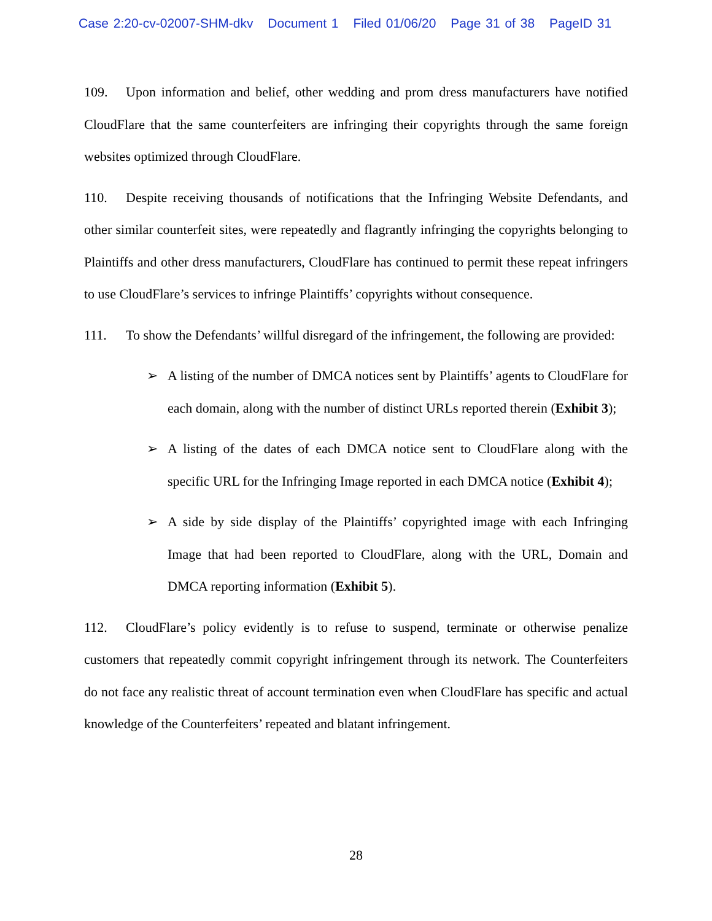Case 2:20-cv-02007-SHM-dkv Document 1 Filed 01/06/20 Page 31 of 38 PageID 31
109. Upon information and belief, other wedding and prom dress manufacturers have notified CloudFlare that the same counterfeiters are infringing their copyrights through the same foreign websites optimized through CloudFlare.
110. Despite receiving thousands of notifications that the Infringing Website Defendants, and other similar counterfeit sites, were repeatedly and flagrantly infringing the copyrights belonging to Plaintiffs and other dress manufacturers, CloudFlare has continued to permit these repeat infringers to use CloudFlare’s services to infringe Plaintiffs’ copyrights without consequence.
111. To show the Defendants’ willful disregard of the infringement, the following are provided:
➢ A listing of the number of DMCA notices sent by Plaintiffs’ agents to CloudFlare for each domain, along with the number of distinct URLs reported therein (Exhibit 3);
➢ A listing of the dates of each DMCA notice sent to CloudFlare along with the specific URL for the Infringing Image reported in each DMCA notice (Exhibit 4);
➢ A side by side display of the Plaintiffs’ copyrighted image with each Infringing Image that had been reported to CloudFlare, along with the URL, Domain and DMCA reporting information (Exhibit 5).
112. CloudFlare’s policy evidently is to refuse to suspend, terminate or otherwise penalize customers that repeatedly commit copyright infringement through its network. The Counterfeiters do not face any realistic threat of account termination even when CloudFlare has specific and actual knowledge of the Counterfeiters’ repeated and blatant infringement.
28